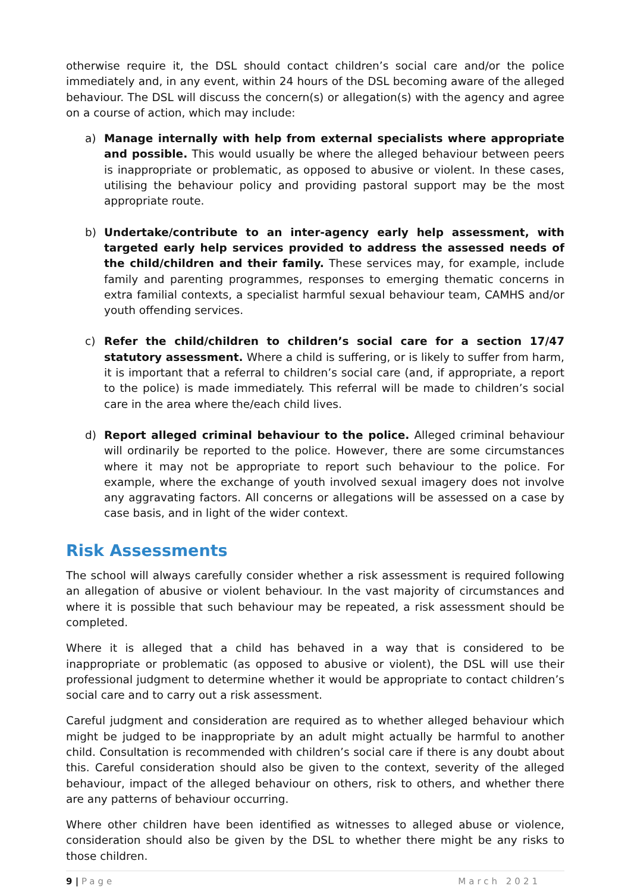otherwise require it, the DSL should contact children’s social care and/or the police immediately and, in any event, within 24 hours of the DSL becoming aware of the alleged behaviour. The DSL will discuss the concern(s) or allegation(s) with the agency and agree on a course of action, which may include:
a) Manage internally with help from external specialists where appropriate and possible. This would usually be where the alleged behaviour between peers is inappropriate or problematic, as opposed to abusive or violent. In these cases, utilising the behaviour policy and providing pastoral support may be the most appropriate route.
b) Undertake/contribute to an inter-agency early help assessment, with targeted early help services provided to address the assessed needs of the child/children and their family. These services may, for example, include family and parenting programmes, responses to emerging thematic concerns in extra familial contexts, a specialist harmful sexual behaviour team, CAMHS and/or youth offending services.
c) Refer the child/children to children’s social care for a section 17/47 statutory assessment. Where a child is suffering, or is likely to suffer from harm, it is important that a referral to children’s social care (and, if appropriate, a report to the police) is made immediately. This referral will be made to children’s social care in the area where the/each child lives.
d) Report alleged criminal behaviour to the police. Alleged criminal behaviour will ordinarily be reported to the police. However, there are some circumstances where it may not be appropriate to report such behaviour to the police. For example, where the exchange of youth involved sexual imagery does not involve any aggravating factors. All concerns or allegations will be assessed on a case by case basis, and in light of the wider context.
Risk Assessments
The school will always carefully consider whether a risk assessment is required following an allegation of abusive or violent behaviour. In the vast majority of circumstances and where it is possible that such behaviour may be repeated, a risk assessment should be completed.
Where it is alleged that a child has behaved in a way that is considered to be inappropriate or problematic (as opposed to abusive or violent), the DSL will use their professional judgment to determine whether it would be appropriate to contact children’s social care and to carry out a risk assessment.
Careful judgment and consideration are required as to whether alleged behaviour which might be judged to be inappropriate by an adult might actually be harmful to another child. Consultation is recommended with children’s social care if there is any doubt about this. Careful consideration should also be given to the context, severity of the alleged behaviour, impact of the alleged behaviour on others, risk to others, and whether there are any patterns of behaviour occurring.
Where other children have been identified as witnesses to alleged abuse or violence, consideration should also be given by the DSL to whether there might be any risks to those children.
9 | Page March 2021